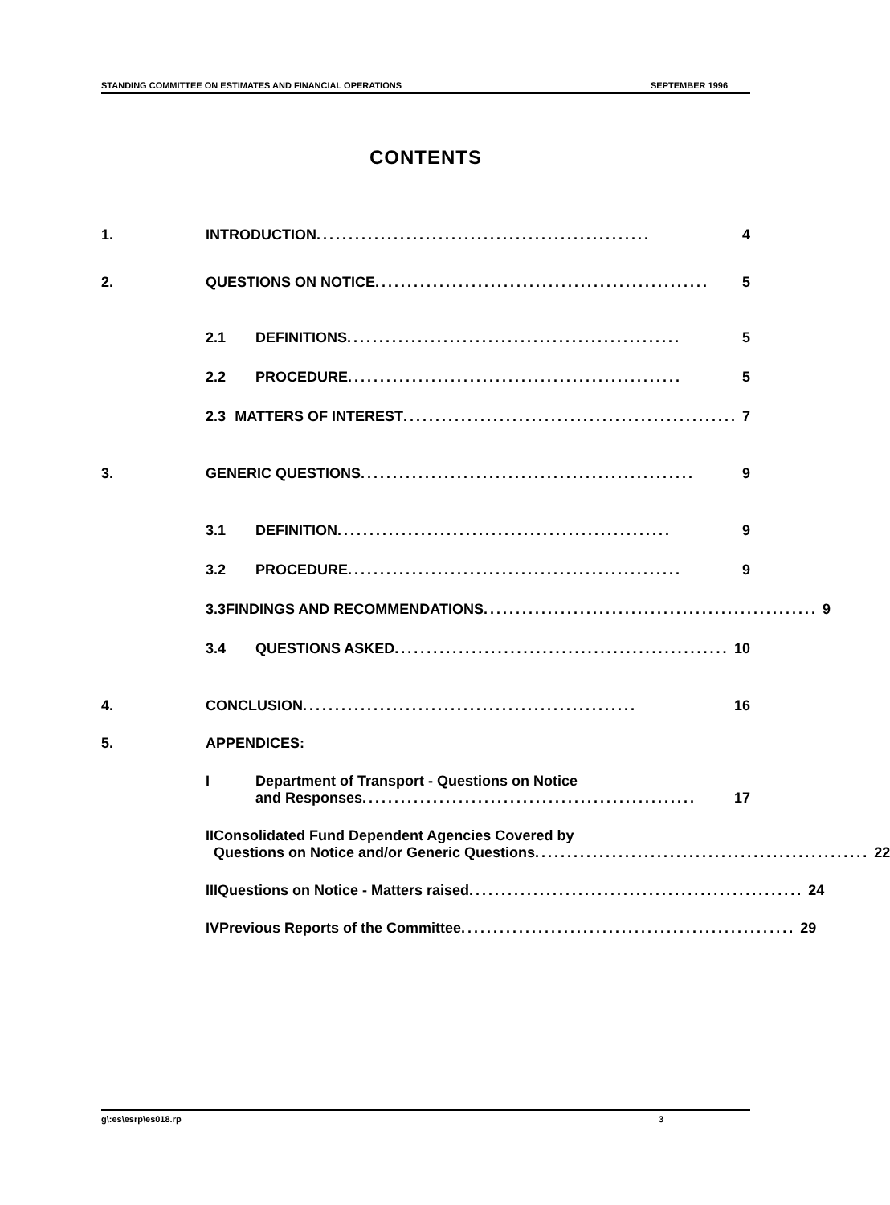STANDING COMMITTEE ON ESTIMATES AND FINANCIAL OPERATIONS SEPTEMBER 1996
CONTENTS
1. INTRODUCTION .................................................... 4
2. QUESTIONS ON NOTICE .................................................... 5
2.1 DEFINITIONS .................................................... 5
2.2 PROCEDURE .................................................... 5
2.3 MATTERS OF INTEREST .................................................... 7
3. GENERIC QUESTIONS .................................................... 9
3.1 DEFINITION .................................................... 9
3.2 PROCEDURE .................................................... 9
3.3 FINDINGS AND RECOMMENDATIONS .................................................... 9
3.4 QUESTIONS ASKED .................................................... 10
4. CONCLUSION .................................................... 16
5. APPENDICES:
I Department of Transport - Questions on Notice
and Responses .................................................... 17
II Consolidated Fund Dependent Agencies Covered by
Questions on Notice and/or Generic Questions .................................................... 22
III Questions on Notice - Matters raised .................................................... 24
IV Previous Reports of the Committee .................................................... 29
g\:es\esrp\es018.rp 3